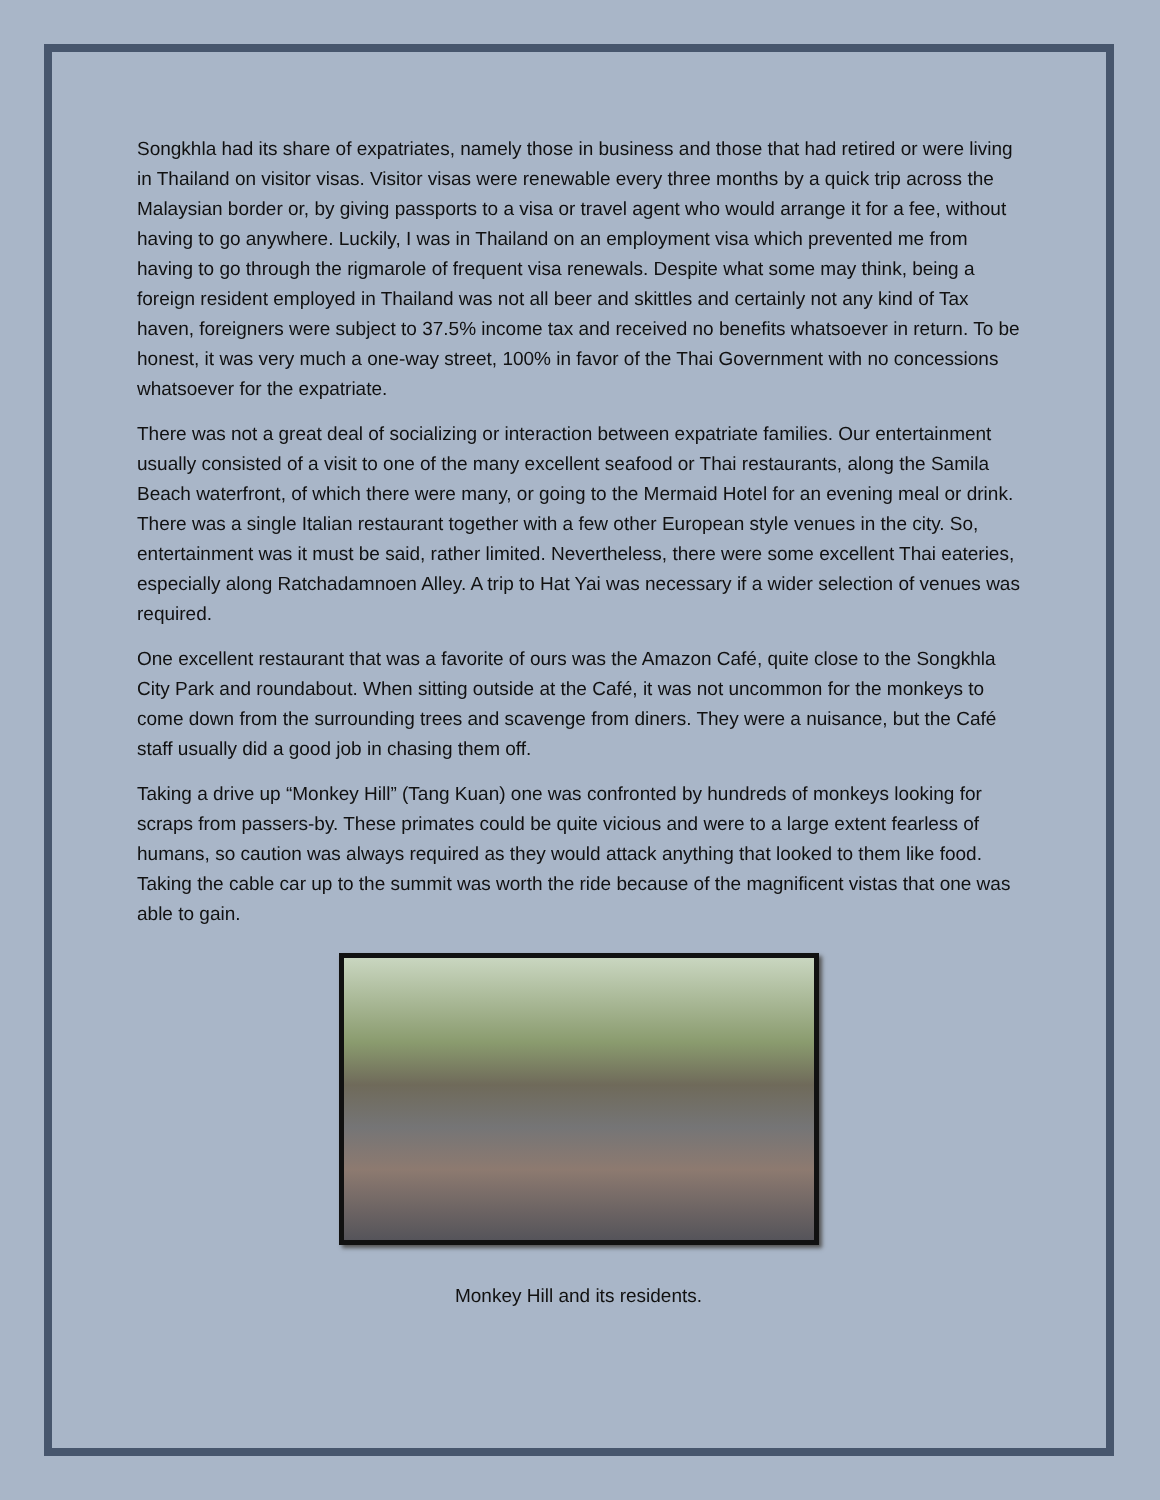Songkhla had its share of expatriates, namely those in business and those that had retired or were living in Thailand on visitor visas. Visitor visas were renewable every three months by a quick trip across the Malaysian border or, by giving passports to a visa or travel agent who would arrange it for a fee, without having to go anywhere. Luckily, I was in Thailand on an employment visa which prevented me from having to go through the rigmarole of frequent visa renewals. Despite what some may think, being a foreign resident employed in Thailand was not all beer and skittles and certainly not any kind of Tax haven, foreigners were subject to 37.5% income tax and received no benefits whatsoever in return. To be honest, it was very much a one-way street, 100% in favor of the Thai Government with no concessions whatsoever for the expatriate.
There was not a great deal of socializing or interaction between expatriate families. Our entertainment usually consisted of a visit to one of the many excellent seafood or Thai restaurants, along the Samila Beach waterfront, of which there were many, or going to the Mermaid Hotel for an evening meal or drink. There was a single Italian restaurant together with a few other European style venues in the city. So, entertainment was it must be said, rather limited. Nevertheless, there were some excellent Thai eateries, especially along Ratchadamnoen Alley. A trip to Hat Yai was necessary if a wider selection of venues was required.
One excellent restaurant that was a favorite of ours was the Amazon Café, quite close to the Songkhla City Park and roundabout. When sitting outside at the Café, it was not uncommon for the monkeys to come down from the surrounding trees and scavenge from diners. They were a nuisance, but the Café staff usually did a good job in chasing them off.
Taking a drive up “Monkey Hill” (Tang Kuan) one was confronted by hundreds of monkeys looking for scraps from passers-by. These primates could be quite vicious and were to a large extent fearless of humans, so caution was always required as they would attack anything that looked to them like food. Taking the cable car up to the summit was worth the ride because of the magnificent vistas that one was able to gain.
Monkey Hill and its residents.